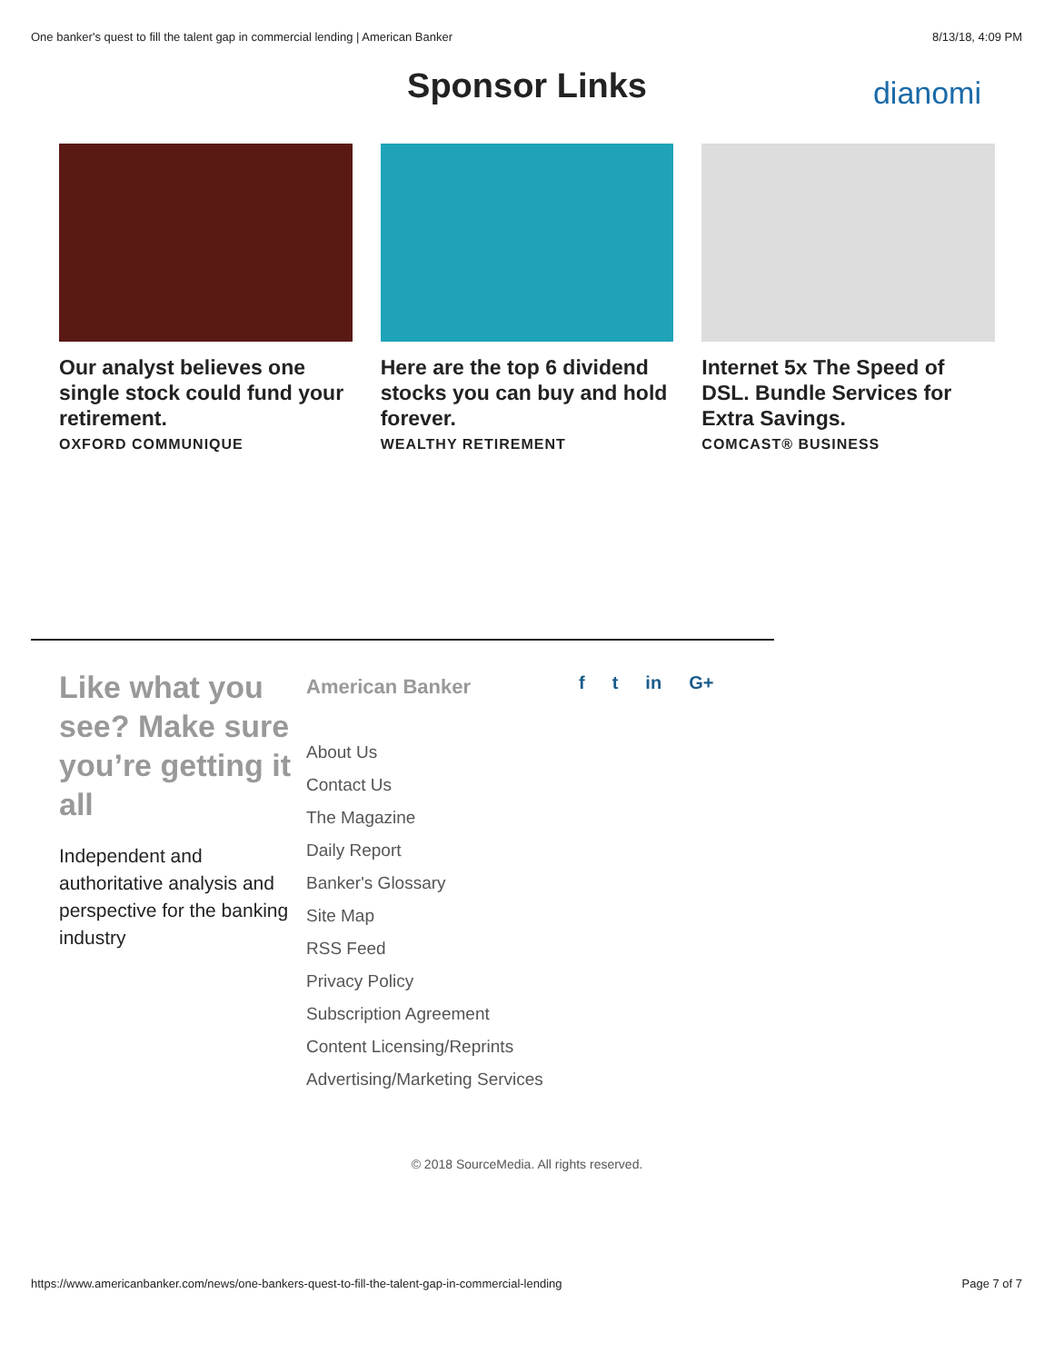One banker's quest to fill the talent gap in commercial lending | American Banker 8/13/18, 4:09 PM
Sponsor Links
dianomi
Our analyst believes one single stock could fund your retirement.
OXFORD COMMUNIQUE
Here are the top 6 dividend stocks you can buy and hold forever.
WEALTHY RETIREMENT
Internet 5x The Speed of DSL. Bundle Services for Extra Savings.
COMCAST® BUSINESS
Like what you see? Make sure you’re getting it all
Independent and authoritative analysis and perspective for the banking industry
American Banker
About Us
Contact Us
The Magazine
Daily Report
Banker's Glossary
Site Map
RSS Feed
Privacy Policy
Subscription Agreement
Content Licensing/Reprints
Advertising/Marketing Services
f t in G+
© 2018 SourceMedia. All rights reserved.
https://www.americanbanker.com/news/one-bankers-quest-to-fill-the-talent-gap-in-commercial-lending Page 7 of 7